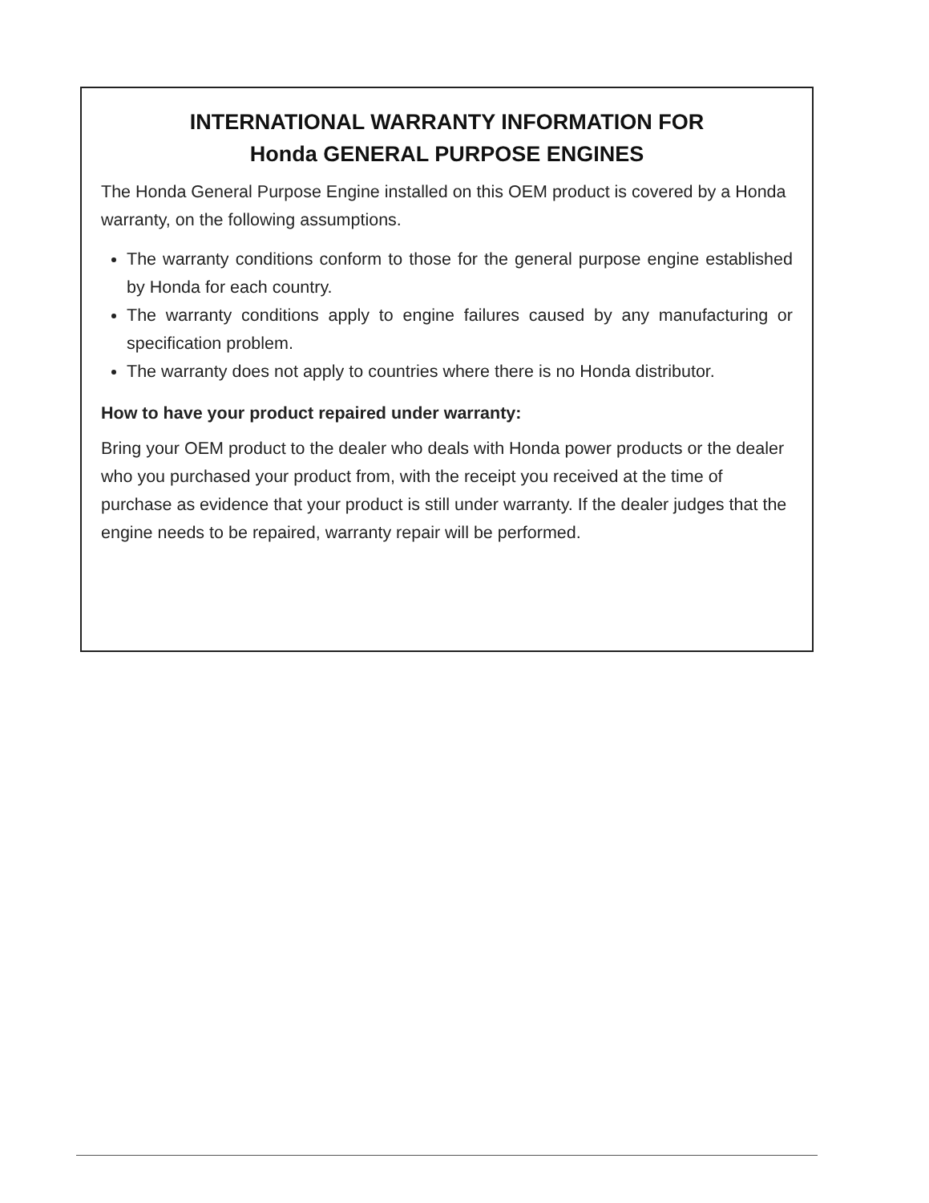INTERNATIONAL WARRANTY INFORMATION FOR
Honda GENERAL PURPOSE ENGINES
The Honda General Purpose Engine installed on this OEM product is covered by a Honda warranty, on the following assumptions.
The warranty conditions conform to those for the general purpose engine established by Honda for each country.
The warranty conditions apply to engine failures caused by any manufacturing or specification problem.
The warranty does not apply to countries where there is no Honda distributor.
How to have your product repaired under warranty:
Bring your OEM product to the dealer who deals with Honda power products or the dealer who you purchased your product from, with the receipt you received at the time of purchase as evidence that your product is still under warranty. If the dealer judges that the engine needs to be repaired, warranty repair will be performed.